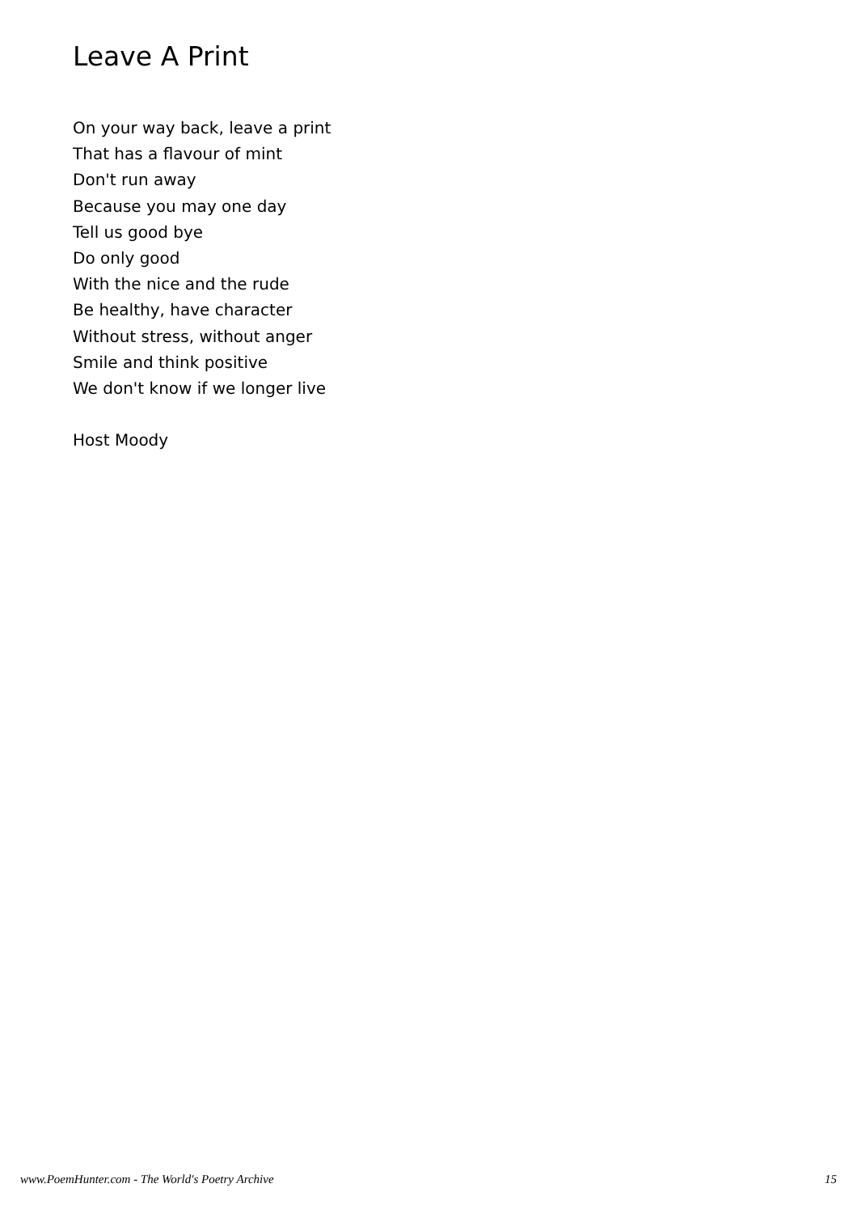Leave A Print
On your way back, leave a print
That has a flavour of mint
Don't run away
Because you may one day
Tell us good bye
Do only good
With the nice and the rude
Be healthy, have character
Without stress, without anger
Smile and think positive
We don't know if we longer live
Host Moody
www.PoemHunter.com - The World's Poetry Archive 15